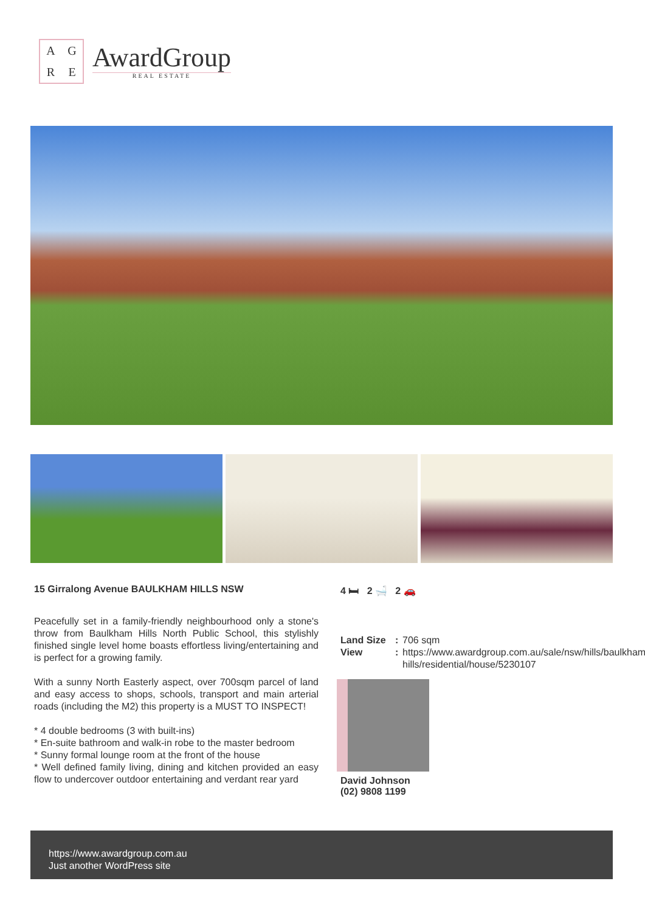AGRE
AwardGroup
REAL ESTATE
15 Girralong Avenue BAULKHAM HILLS NSW
Peacefully set in a family-friendly neighbourhood only a stone's throw from Baulkham Hills North Public School, this stylishly finished single level home boasts effortless living/entertaining and is perfect for a growing family.
With a sunny North Easterly aspect, over 700sqm parcel of land and easy access to shops, schools, transport and main arterial roads (including the M2) this property is a MUST TO INSPECT!
* 4 double bedrooms (3 with built-ins)
* En-suite bathroom and walk-in robe to the master bedroom
* Sunny formal lounge room at the front of the house
* Well defined family living, dining and kitchen provided an easy flow to undercover outdoor entertaining and verdant rear yard
4 🛏 2 🛁 2 🚗
Land Size: 706 sqm View: https://www.awardgroup.com.au/sale/nsw/hills/baulkham-hills/residential/house/5230107
David Johnson
(02) 9808 1199
https://www.awardgroup.com.au
Just another WordPress site